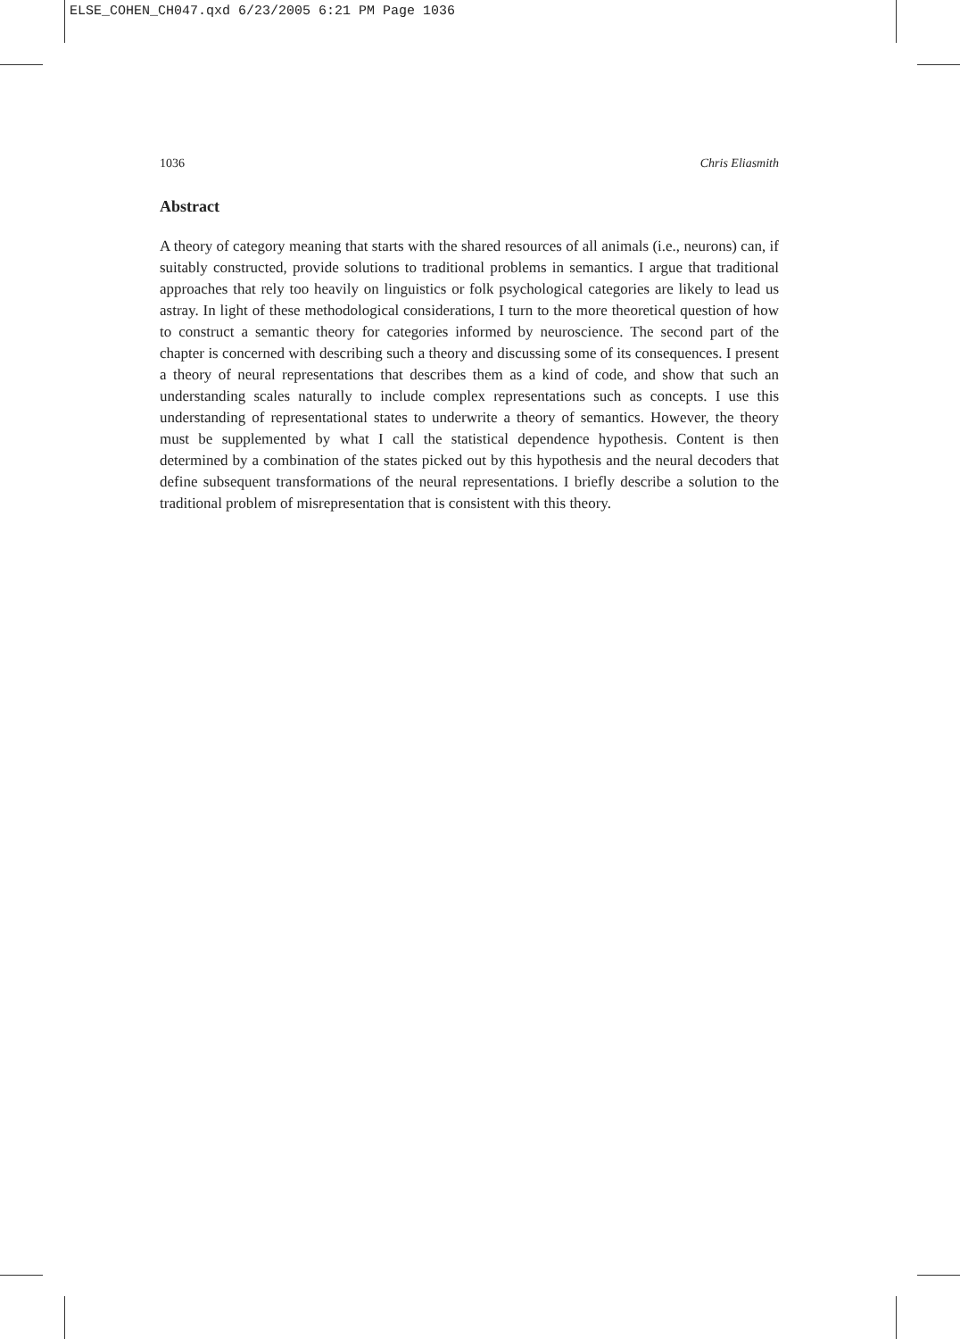ELSE_COHEN_CH047.qxd 6/23/2005 6:21 PM Page 1036
1036 Chris Eliasmith
Abstract
A theory of category meaning that starts with the shared resources of all animals (i.e., neurons) can, if suitably constructed, provide solutions to traditional problems in semantics. I argue that traditional approaches that rely too heavily on linguistics or folk psychological categories are likely to lead us astray. In light of these methodological considerations, I turn to the more theoretical question of how to construct a semantic theory for categories informed by neuroscience. The second part of the chapter is concerned with describing such a theory and discussing some of its consequences. I present a theory of neural representations that describes them as a kind of code, and show that such an understanding scales naturally to include complex representations such as concepts. I use this understanding of representational states to underwrite a theory of semantics. However, the theory must be supplemented by what I call the statistical dependence hypothesis. Content is then determined by a combination of the states picked out by this hypothesis and the neural decoders that define subsequent transformations of the neural representations. I briefly describe a solution to the traditional problem of misrepresentation that is consistent with this theory.